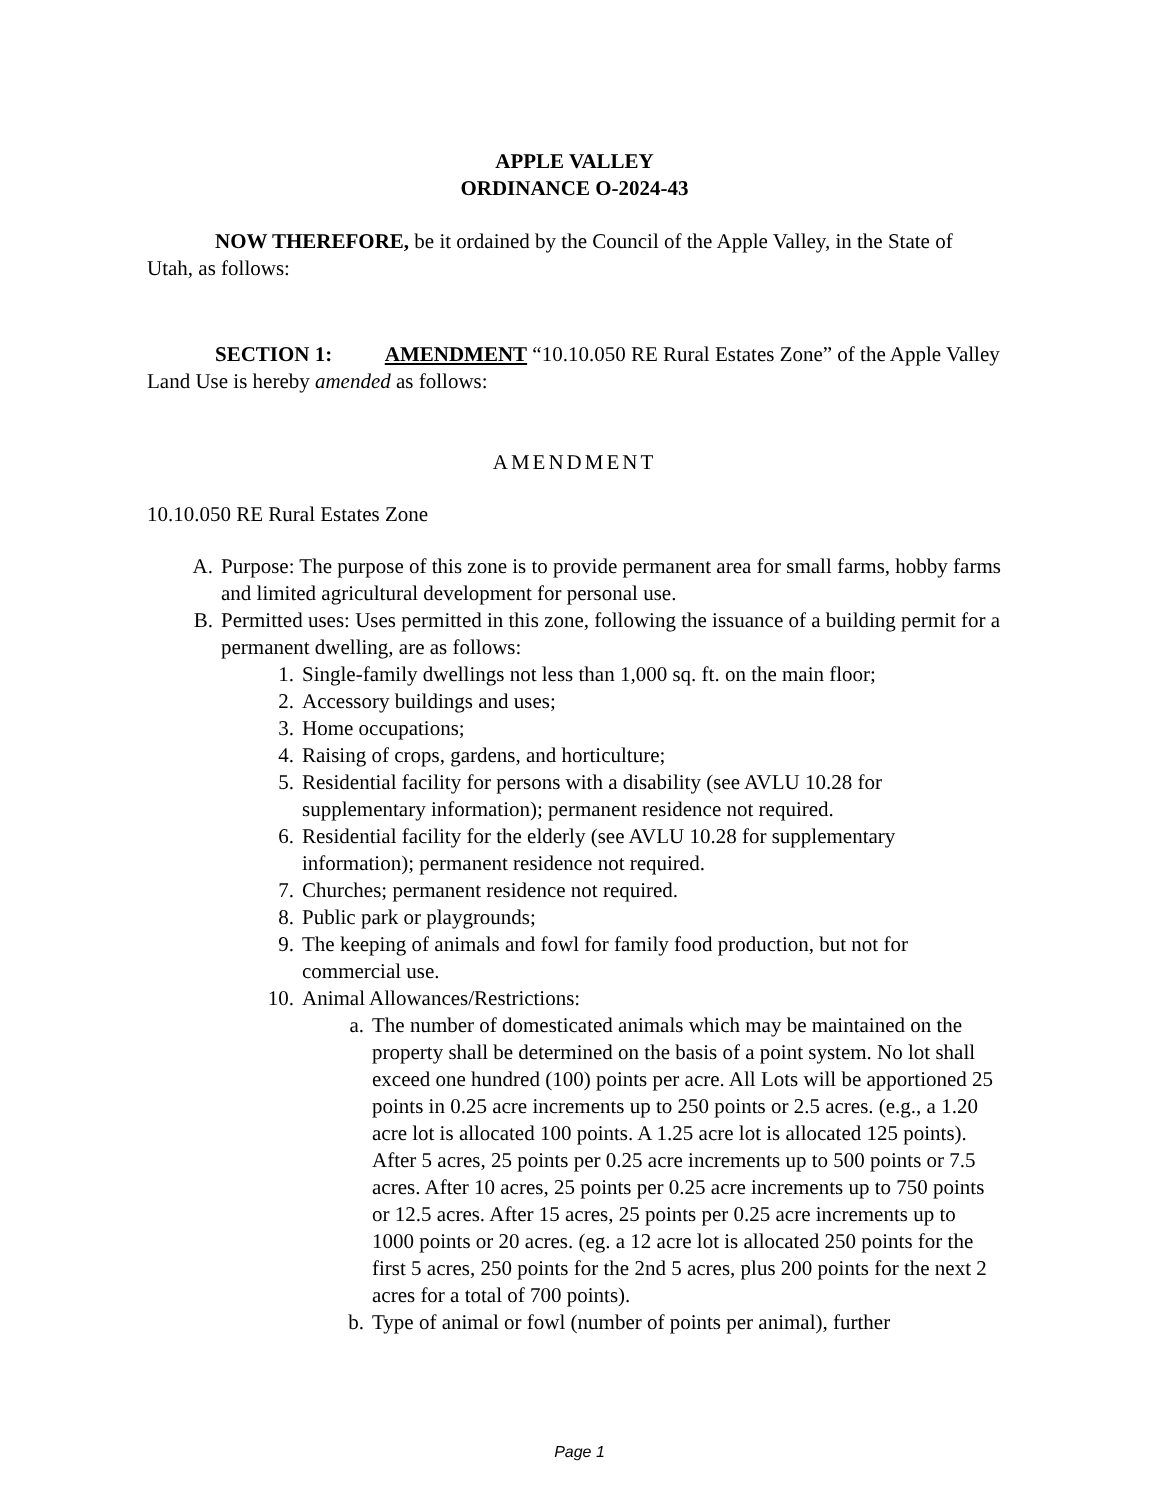APPLE VALLEY
ORDINANCE O-2024-43
NOW THEREFORE, be it ordained by the Council of the Apple Valley, in the State of Utah, as follows:
SECTION 1: AMENDMENT “10.10.050 RE Rural Estates Zone” of the Apple Valley Land Use is hereby amended as follows:
AMENDMENT
10.10.050 RE Rural Estates Zone
A. Purpose: The purpose of this zone is to provide permanent area for small farms, hobby farms and limited agricultural development for personal use.
B. Permitted uses: Uses permitted in this zone, following the issuance of a building permit for a permanent dwelling, are as follows:
1. Single-family dwellings not less than 1,000 sq. ft. on the main floor;
2. Accessory buildings and uses;
3. Home occupations;
4. Raising of crops, gardens, and horticulture;
5. Residential facility for persons with a disability (see AVLU 10.28 for supplementary information); permanent residence not required.
6. Residential facility for the elderly (see AVLU 10.28 for supplementary information); permanent residence not required.
7. Churches; permanent residence not required.
8. Public park or playgrounds;
9. The keeping of animals and fowl for family food production, but not for commercial use.
10. Animal Allowances/Restrictions:
a. The number of domesticated animals which may be maintained on the property shall be determined on the basis of a point system. No lot shall exceed one hundred (100) points per acre. All Lots will be apportioned 25 points in 0.25 acre increments up to 250 points or 2.5 acres. (e.g., a 1.20 acre lot is allocated 100 points. A 1.25 acre lot is allocated 125 points). After 5 acres, 25 points per 0.25 acre increments up to 500 points or 7.5 acres. After 10 acres, 25 points per 0.25 acre increments up to 750 points or 12.5 acres. After 15 acres, 25 points per 0.25 acre increments up to 1000 points or 20 acres. (eg. a 12 acre lot is allocated 250 points for the first 5 acres, 250 points for the 2nd 5 acres, plus 200 points for the next 2 acres for a total of 700 points).
b. Type of animal or fowl (number of points per animal), further
Page 1